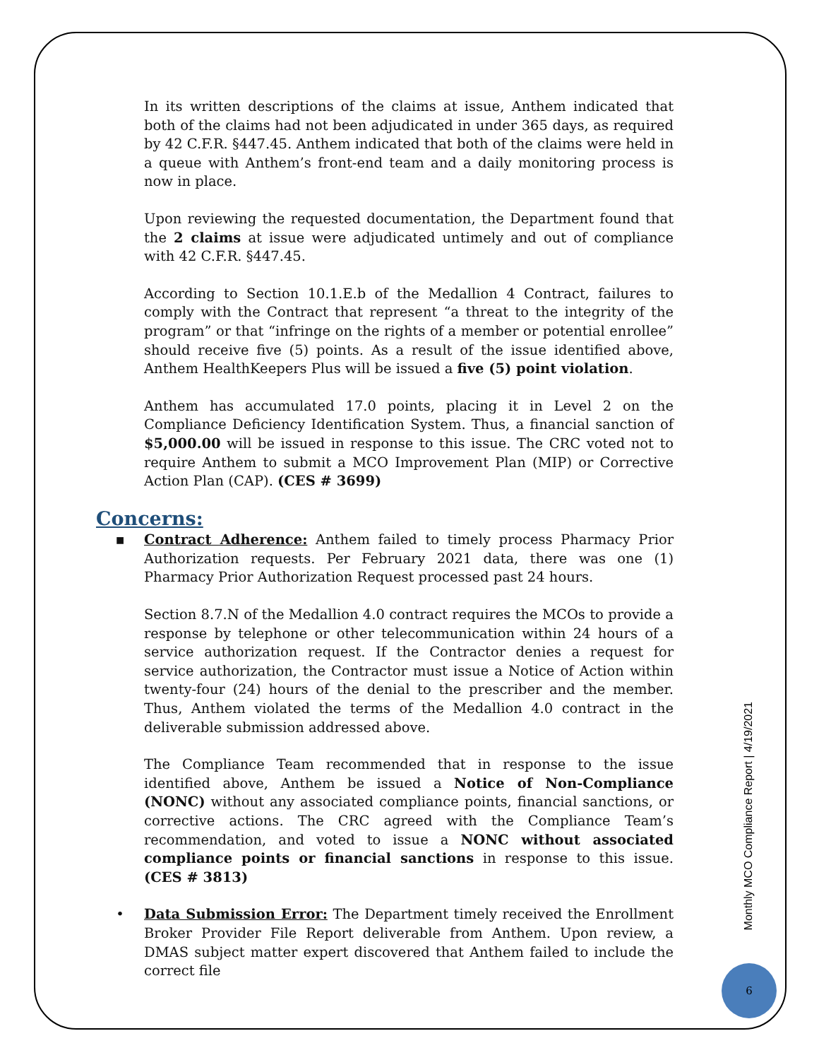In its written descriptions of the claims at issue, Anthem indicated that both of the claims had not been adjudicated in under 365 days, as required by 42 C.F.R. §447.45. Anthem indicated that both of the claims were held in a queue with Anthem’s front-end team and a daily monitoring process is now in place.
Upon reviewing the requested documentation, the Department found that the 2 claims at issue were adjudicated untimely and out of compliance with 42 C.F.R. §447.45.
According to Section 10.1.E.b of the Medallion 4 Contract, failures to comply with the Contract that represent “a threat to the integrity of the program” or that “infringe on the rights of a member or potential enrollee” should receive five (5) points. As a result of the issue identified above, Anthem HealthKeepers Plus will be issued a five (5) point violation.
Anthem has accumulated 17.0 points, placing it in Level 2 on the Compliance Deficiency Identification System. Thus, a financial sanction of $5,000.00 will be issued in response to this issue. The CRC voted not to require Anthem to submit a MCO Improvement Plan (MIP) or Corrective Action Plan (CAP). (CES # 3699)
Concerns:
▪ Contract Adherence: Anthem failed to timely process Pharmacy Prior Authorization requests. Per February 2021 data, there was one (1) Pharmacy Prior Authorization Request processed past 24 hours.
Section 8.7.N of the Medallion 4.0 contract requires the MCOs to provide a response by telephone or other telecommunication within 24 hours of a service authorization request. If the Contractor denies a request for service authorization, the Contractor must issue a Notice of Action within twenty-four (24) hours of the denial to the prescriber and the member. Thus, Anthem violated the terms of the Medallion 4.0 contract in the deliverable submission addressed above.
The Compliance Team recommended that in response to the issue identified above, Anthem be issued a Notice of Non-Compliance (NONC) without any associated compliance points, financial sanctions, or corrective actions. The CRC agreed with the Compliance Team’s recommendation, and voted to issue a NONC without associated compliance points or financial sanctions in response to this issue. (CES # 3813)
• Data Submission Error: The Department timely received the Enrollment Broker Provider File Report deliverable from Anthem. Upon review, a DMAS subject matter expert discovered that Anthem failed to include the correct file
Monthly MCO Compliance Report | 4/19/2021
6